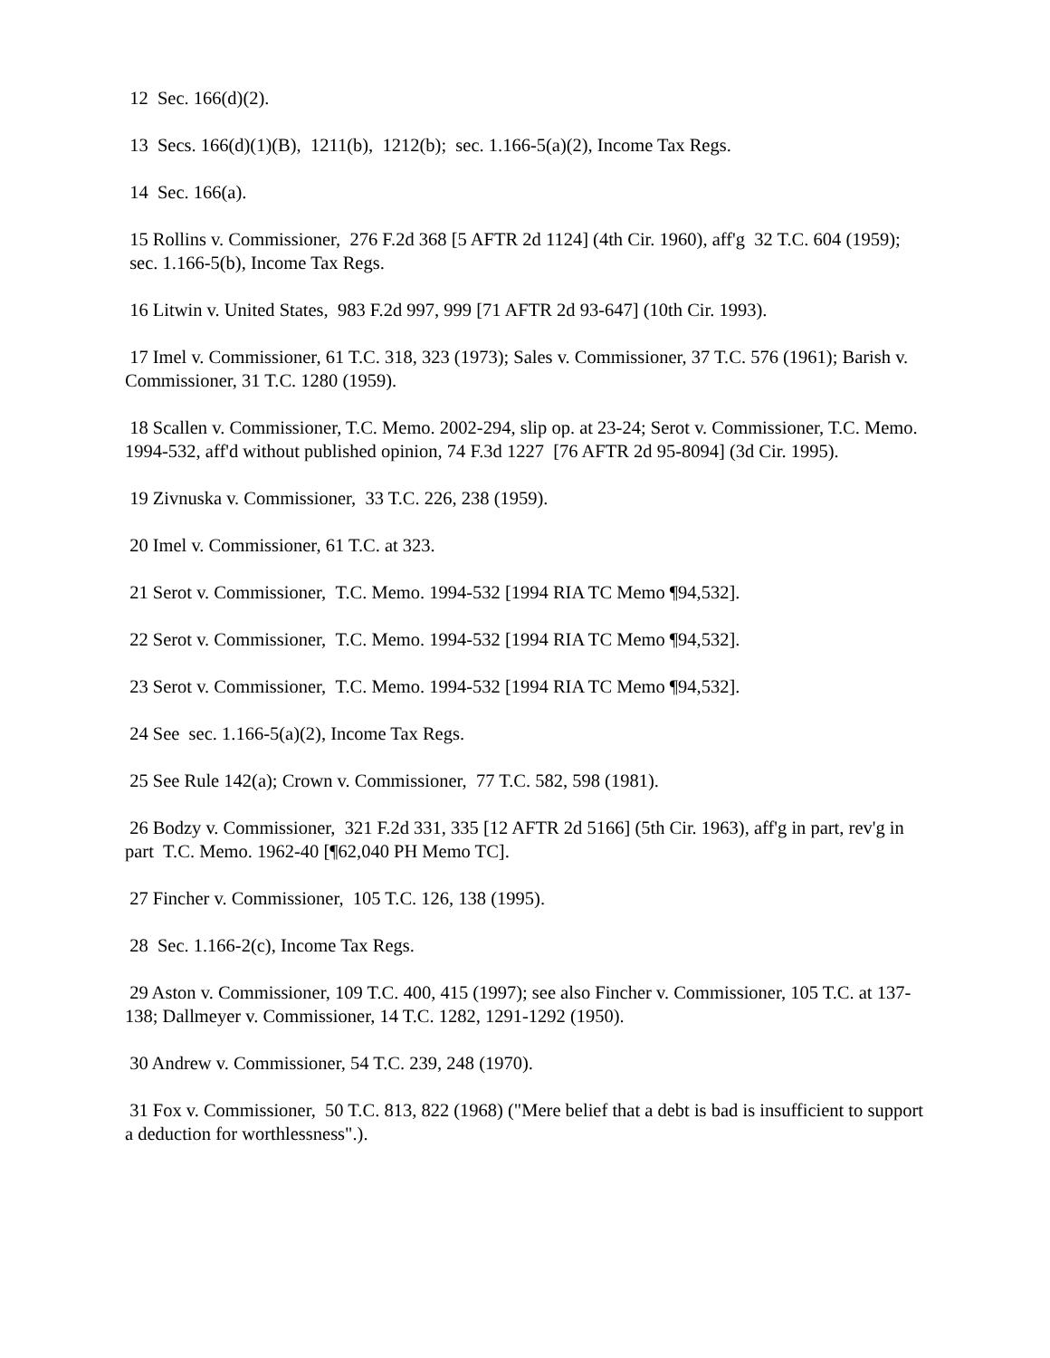12 Sec. 166(d)(2).
13 Secs. 166(d)(1)(B), 1211(b), 1212(b); sec. 1.166-5(a)(2), Income Tax Regs.
14 Sec. 166(a).
15 Rollins v. Commissioner, 276 F.2d 368 [5 AFTR 2d 1124] (4th Cir. 1960), aff'g 32 T.C. 604 (1959); sec. 1.166-5(b), Income Tax Regs.
16 Litwin v. United States, 983 F.2d 997, 999 [71 AFTR 2d 93-647] (10th Cir. 1993).
17 Imel v. Commissioner, 61 T.C. 318, 323 (1973); Sales v. Commissioner, 37 T.C. 576 (1961); Barish v. Commissioner, 31 T.C. 1280 (1959).
18 Scallen v. Commissioner, T.C. Memo. 2002-294, slip op. at 23-24; Serot v. Commissioner, T.C. Memo. 1994-532, aff'd without published opinion, 74 F.3d 1227 [76 AFTR 2d 95-8094] (3d Cir. 1995).
19 Zivnuska v. Commissioner, 33 T.C. 226, 238 (1959).
20 Imel v. Commissioner, 61 T.C. at 323.
21 Serot v. Commissioner, T.C. Memo. 1994-532 [1994 RIA TC Memo ¶94,532].
22 Serot v. Commissioner, T.C. Memo. 1994-532 [1994 RIA TC Memo ¶94,532].
23 Serot v. Commissioner, T.C. Memo. 1994-532 [1994 RIA TC Memo ¶94,532].
24 See sec. 1.166-5(a)(2), Income Tax Regs.
25 See Rule 142(a); Crown v. Commissioner, 77 T.C. 582, 598 (1981).
26 Bodzy v. Commissioner, 321 F.2d 331, 335 [12 AFTR 2d 5166] (5th Cir. 1963), aff'g in part, rev'g in part T.C. Memo. 1962-40 [¶62,040 PH Memo TC].
27 Fincher v. Commissioner, 105 T.C. 126, 138 (1995).
28 Sec. 1.166-2(c), Income Tax Regs.
29 Aston v. Commissioner, 109 T.C. 400, 415 (1997); see also Fincher v. Commissioner, 105 T.C. at 137-138; Dallmeyer v. Commissioner, 14 T.C. 1282, 1291-1292 (1950).
30 Andrew v. Commissioner, 54 T.C. 239, 248 (1970).
31 Fox v. Commissioner, 50 T.C. 813, 822 (1968) ("Mere belief that a debt is bad is insufficient to support a deduction for worthlessness".).